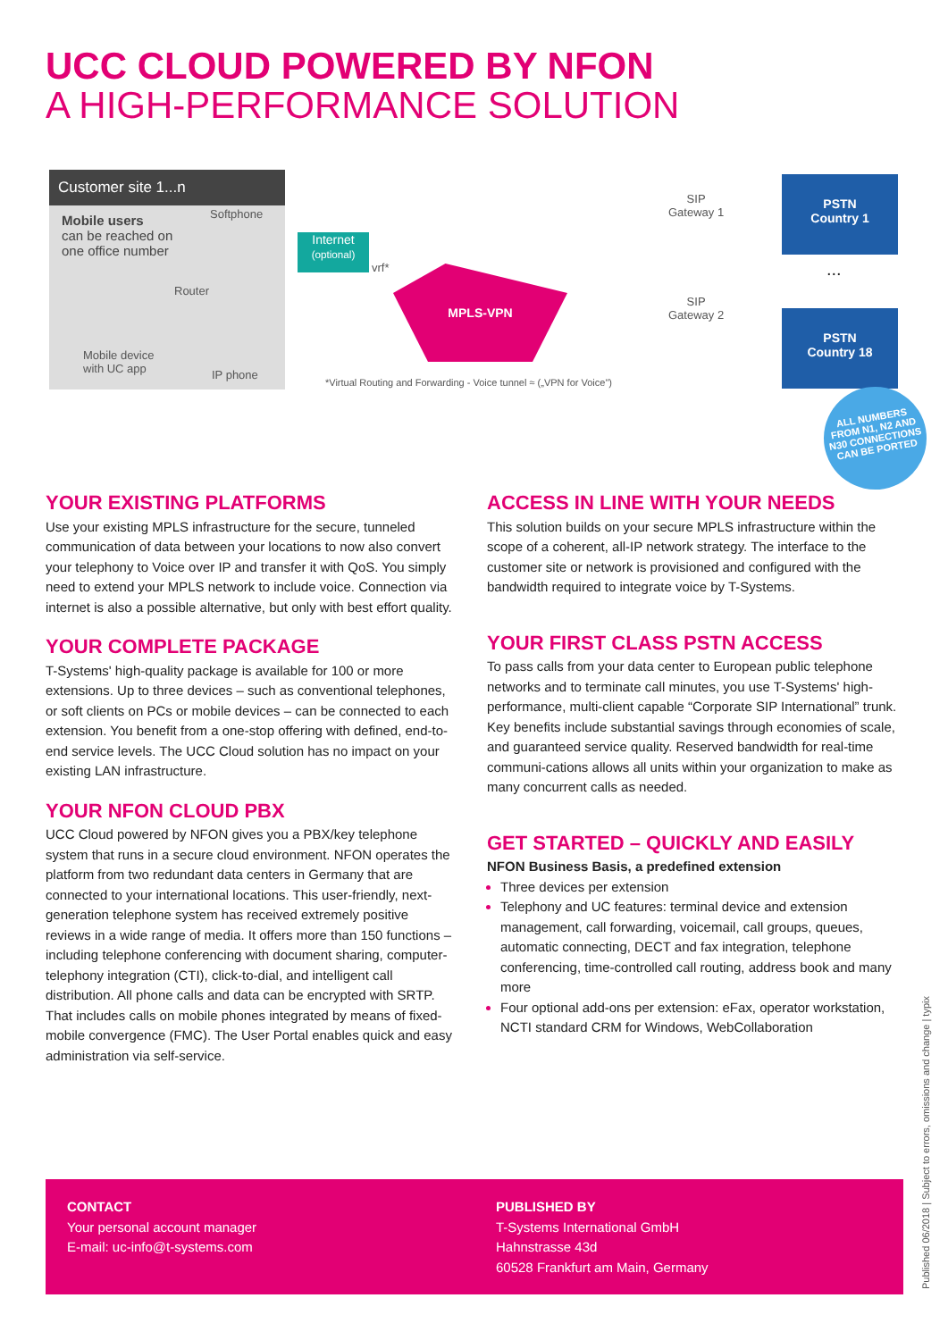UCC CLOUD POWERED BY NFON
A HIGH-PERFORMANCE SOLUTION
Customer site 1...n
Mobile users
can be reached on
one office number
Softphone
Router
Mobile device
with UC app
IP phone
Internet
(optional)
vrf* MPLS-VPN
SIP
Gateway 1
SIP
Gateway 2
PSTN
Country 1
...
PSTN
Country 18
*Virtual Routing and Forwarding - Voice tunnel ≈ („VPN for Voice")
ALL NUMBERS FROM N1, N2 AND N30 CONNECTIONS CAN BE PORTED
YOUR EXISTING PLATFORMS
Use your existing MPLS infrastructure for the secure, tunneled communication of data between your locations to now also convert your telephony to Voice over IP and transfer it with QoS. You simply need to extend your MPLS network to include voice. Connection via internet is also a possible alternative, but only with best effort quality.
YOUR COMPLETE PACKAGE
T-Systems' high-quality package is available for 100 or more extensions. Up to three devices – such as conventional telephones, or soft clients on PCs or mobile devices – can be connected to each extension. You benefit from a one-stop offering with defined, end-to-end service levels. The UCC Cloud solution has no impact on your existing LAN infrastructure.
YOUR NFON CLOUD PBX
UCC Cloud powered by NFON gives you a PBX/key telephone system that runs in a secure cloud environment. NFON operates the platform from two redundant data centers in Germany that are connected to your international locations. This user-friendly, next-generation telephone system has received extremely positive reviews in a wide range of media. It offers more than 150 functions – including telephone conferencing with document sharing, computer-telephony integration (CTI), click-to-dial, and intelligent call distribution. All phone calls and data can be encrypted with SRTP. That includes calls on mobile phones integrated by means of fixed-mobile convergence (FMC). The User Portal enables quick and easy administration via self-service.
ACCESS IN LINE WITH YOUR NEEDS
This solution builds on your secure MPLS infrastructure within the scope of a coherent, all-IP network strategy. The interface to the customer site or network is provisioned and configured with the bandwidth required to integrate voice by T-Systems.
YOUR FIRST CLASS PSTN ACCESS
To pass calls from your data center to European public telephone networks and to terminate call minutes, you use T-Systems' high-performance, multi-client capable “Corporate SIP International” trunk. Key benefits include substantial savings through economies of scale, and guaranteed service quality. Reserved bandwidth for real-time communi-cations allows all units within your organization to make as many concurrent calls as needed.
GET STARTED – QUICKLY AND EASILY
NFON Business Basis, a predefined extension
Three devices per extension
Telephony and UC features: terminal device and extension management, call forwarding, voicemail, call groups, queues, automatic connecting, DECT and fax integration, telephone conferencing, time-controlled call routing, address book and many more
Four optional add-ons per extension: eFax, operator workstation, NCTI standard CRM for Windows, WebCollaboration
CONTACT
Your personal account manager
E-mail: uc-info@t-systems.com
PUBLISHED BY
T-Systems International GmbH
Hahnstrasse 43d
60528 Frankfurt am Main, Germany
Published 06/2018 | Subject to errors, omissions and change | typix